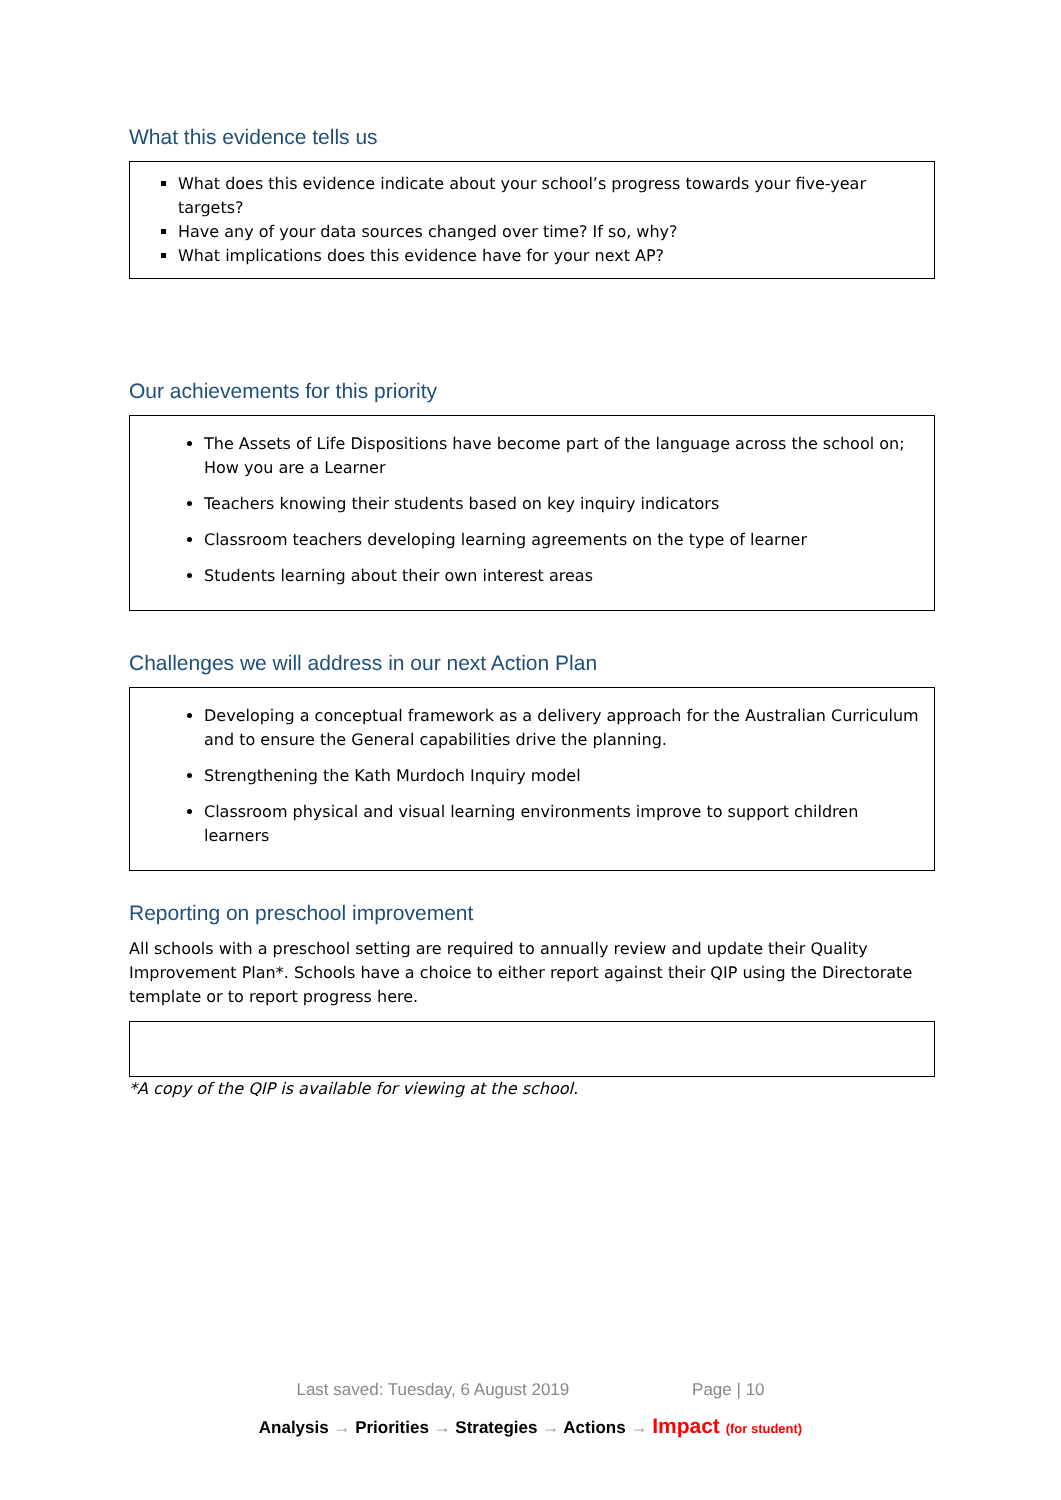What this evidence tells us
What does this evidence indicate about your school’s progress towards your five-year targets?
Have any of your data sources changed over time? If so, why?
What implications does this evidence have for your next AP?
Our achievements for this priority
The Assets of Life Dispositions have become part of the language across the school on; How you are a Learner
Teachers knowing their students based on key inquiry indicators
Classroom teachers developing learning agreements on the type of learner
Students learning about their own interest areas
Challenges we will address in our next Action Plan
Developing a conceptual framework as a delivery approach for the Australian Curriculum and to ensure the General capabilities drive the planning.
Strengthening the Kath Murdoch Inquiry model
Classroom physical and visual learning environments improve to support children learners
Reporting on preschool improvement
All schools with a preschool setting are required to annually review and update their Quality Improvement Plan*. Schools have a choice to either report against their QIP using the Directorate template or to report progress here.
*A copy of the QIP is available for viewing at the school.
Last saved: Tuesday, 6 August 2019 Page | 10
Analysis → Priorities → Strategies → Actions → Impact (for student)